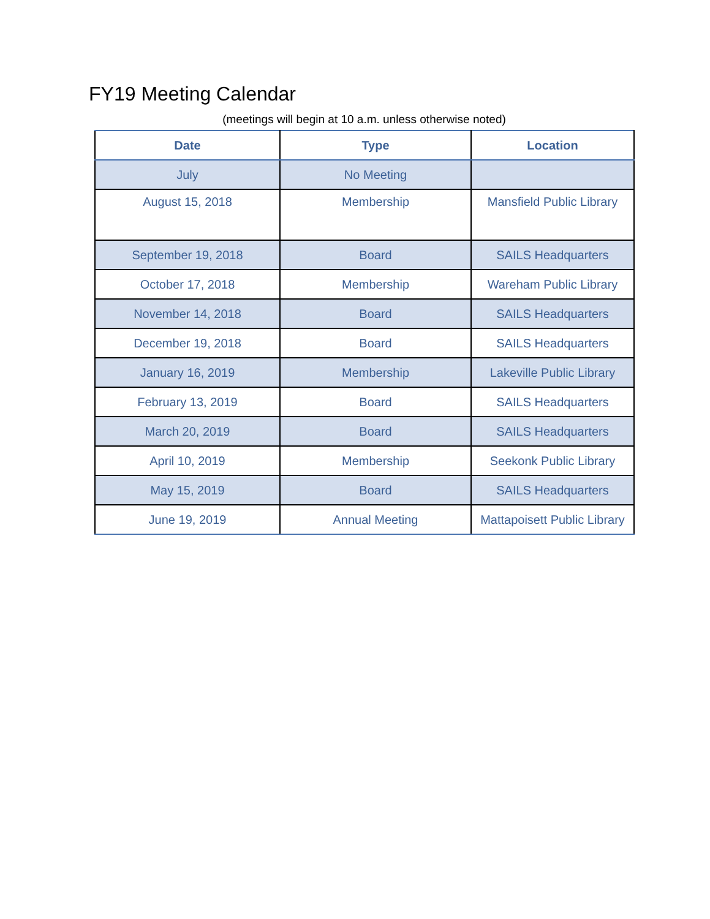FY19 Meeting Calendar
(meetings will begin at 10 a.m. unless otherwise noted)
| Date | Type | Location |
| --- | --- | --- |
| July | No Meeting | |
| August 15, 2018 | Membership | Mansfield Public Library |
| September 19, 2018 | Board | SAILS Headquarters |
| October 17, 2018 | Membership | Wareham Public Library |
| November 14, 2018 | Board | SAILS Headquarters |
| December 19, 2018 | Board | SAILS Headquarters |
| January 16, 2019 | Membership | Lakeville Public Library |
| February 13, 2019 | Board | SAILS Headquarters |
| March 20, 2019 | Board | SAILS Headquarters |
| April 10, 2019 | Membership | Seekonk Public Library |
| May 15, 2019 | Board | SAILS Headquarters |
| June 19, 2019 | Annual Meeting | Mattapoisett Public Library |